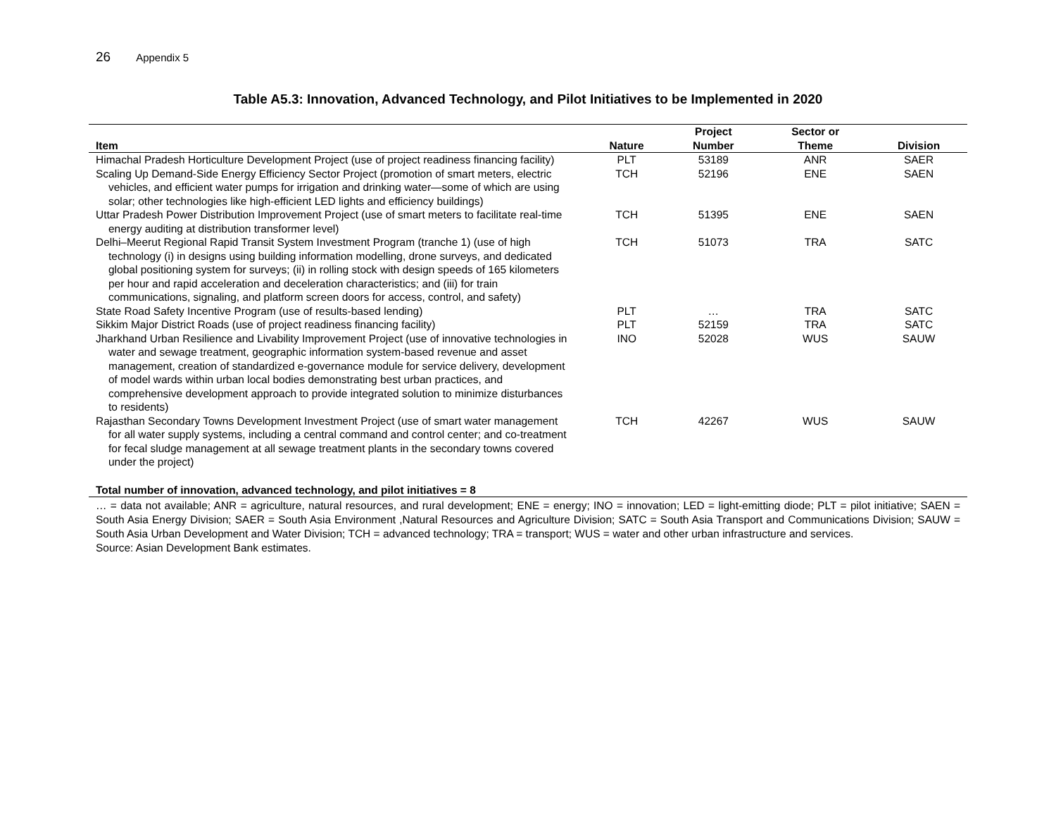26 Appendix 5
Table A5.3: Innovation, Advanced Technology, and Pilot Initiatives to be Implemented in 2020
| Item | Nature | Project Number | Sector or Theme | Division |
| --- | --- | --- | --- | --- |
| Himachal Pradesh Horticulture Development Project (use of project readiness financing facility) | PLT | 53189 | ANR | SAER |
| Scaling Up Demand-Side Energy Efficiency Sector Project (promotion of smart meters, electric vehicles, and efficient water pumps for irrigation and drinking water—some of which are using solar; other technologies like high-efficient LED lights and efficiency buildings) | TCH | 52196 | ENE | SAEN |
| Uttar Pradesh Power Distribution Improvement Project (use of smart meters to facilitate real-time energy auditing at distribution transformer level) | TCH | 51395 | ENE | SAEN |
| Delhi–Meerut Regional Rapid Transit System Investment Program (tranche 1) (use of high technology (i) in designs using building information modelling, drone surveys, and dedicated global positioning system for surveys; (ii) in rolling stock with design speeds of 165 kilometers per hour and rapid acceleration and deceleration characteristics; and (iii) for train communications, signaling, and platform screen doors for access, control, and safety) | TCH | 51073 | TRA | SATC |
| State Road Safety Incentive Program (use of results-based lending) | PLT | … | TRA | SATC |
| Sikkim Major District Roads (use of project readiness financing facility) | PLT | 52159 | TRA | SATC |
| Jharkhand Urban Resilience and Livability Improvement Project (use of innovative technologies in water and sewage treatment, geographic information system-based revenue and asset management, creation of standardized e-governance module for service delivery, development of model wards within urban local bodies demonstrating best urban practices, and comprehensive development approach to provide integrated solution to minimize disturbances to residents) | INO | 52028 | WUS | SAUW |
| Rajasthan Secondary Towns Development Investment Project (use of smart water management for all water supply systems, including a central command and control center; and co-treatment for fecal sludge management at all sewage treatment plants in the secondary towns covered under the project) | TCH | 42267 | WUS | SAUW |
| Total number of innovation, advanced technology, and pilot initiatives = 8 | | | | |
… = data not available; ANR = agriculture, natural resources, and rural development; ENE = energy; INO = innovation; LED = light-emitting diode; PLT = pilot initiative; SAEN = South Asia Energy Division; SAER = South Asia Environment ,Natural Resources and Agriculture Division; SATC = South Asia Transport and Communications Division; SAUW = South Asia Urban Development and Water Division; TCH = advanced technology; TRA = transport; WUS = water and other urban infrastructure and services.
Source: Asian Development Bank estimates.